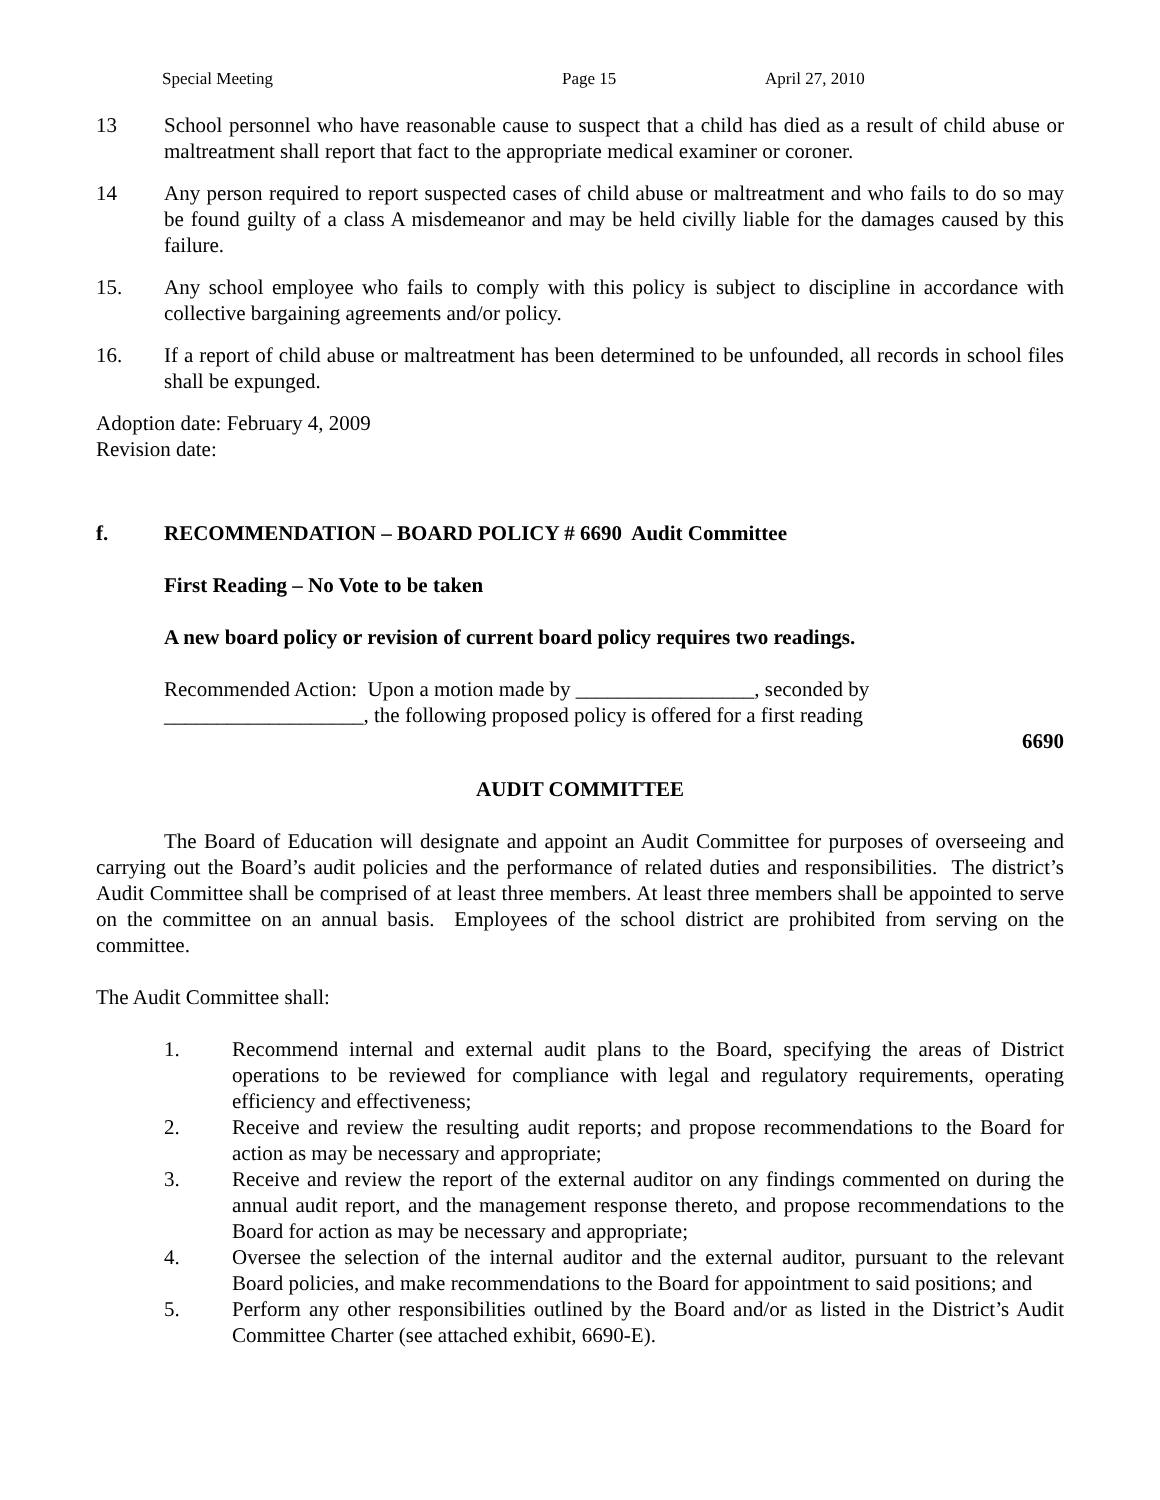Special Meeting Page 15 April 27, 2010
13 School personnel who have reasonable cause to suspect that a child has died as a result of child abuse or maltreatment shall report that fact to the appropriate medical examiner or coroner.
14 Any person required to report suspected cases of child abuse or maltreatment and who fails to do so may be found guilty of a class A misdemeanor and may be held civilly liable for the damages caused by this failure.
15. Any school employee who fails to comply with this policy is subject to discipline in accordance with collective bargaining agreements and/or policy.
16. If a report of child abuse or maltreatment has been determined to be unfounded, all records in school files shall be expunged.
Adoption date: February 4, 2009
Revision date:
f. RECOMMENDATION – BOARD POLICY # 6690 Audit Committee
First Reading – No Vote to be taken
A new board policy or revision of current board policy requires two readings.
Recommended Action: Upon a motion made by _________________, seconded by
___________________, the following proposed policy is offered for a first reading
6690
AUDIT COMMITTEE
The Board of Education will designate and appoint an Audit Committee for purposes of overseeing and carrying out the Board’s audit policies and the performance of related duties and responsibilities. The district’s Audit Committee shall be comprised of at least three members. At least three members shall be appointed to serve on the committee on an annual basis. Employees of the school district are prohibited from serving on the committee.
The Audit Committee shall:
1. Recommend internal and external audit plans to the Board, specifying the areas of District operations to be reviewed for compliance with legal and regulatory requirements, operating efficiency and effectiveness;
2. Receive and review the resulting audit reports; and propose recommendations to the Board for action as may be necessary and appropriate;
3. Receive and review the report of the external auditor on any findings commented on during the annual audit report, and the management response thereto, and propose recommendations to the Board for action as may be necessary and appropriate;
4. Oversee the selection of the internal auditor and the external auditor, pursuant to the relevant Board policies, and make recommendations to the Board for appointment to said positions; and
5. Perform any other responsibilities outlined by the Board and/or as listed in the District’s Audit Committee Charter (see attached exhibit, 6690-E).